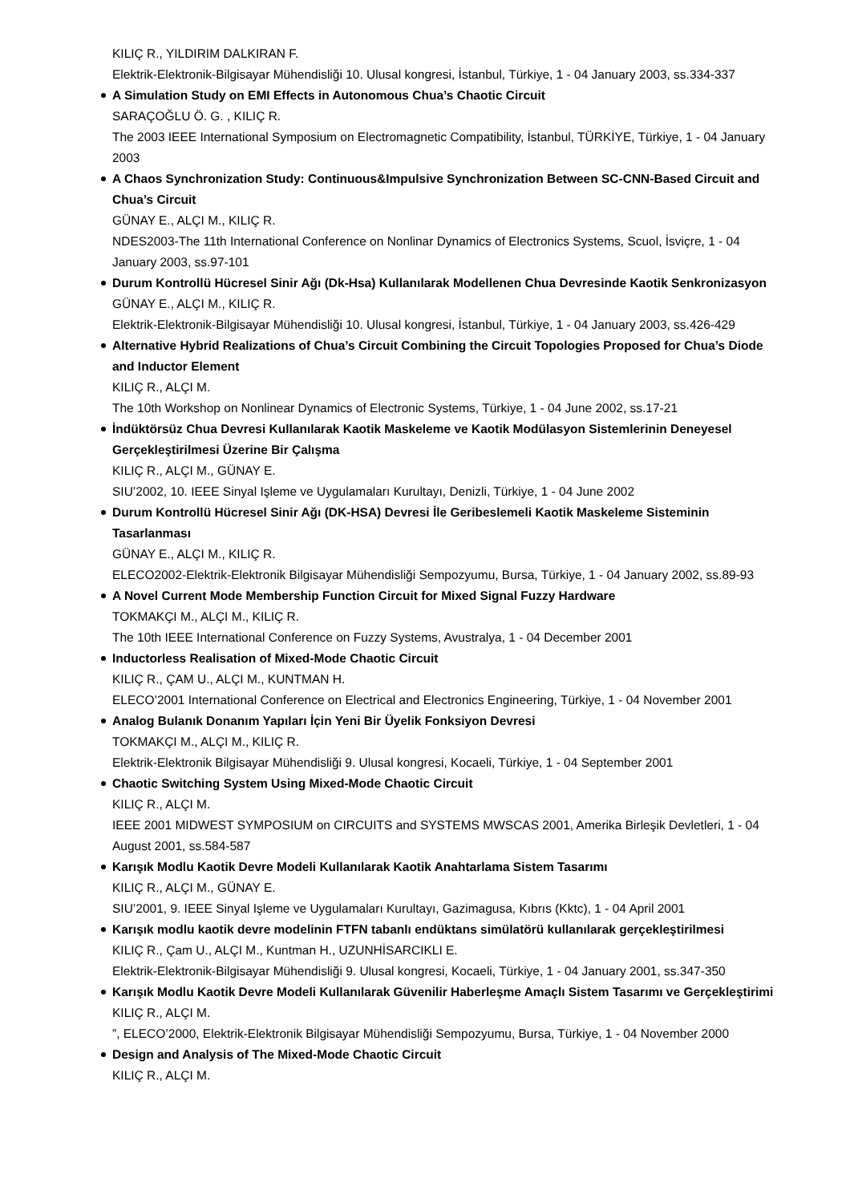KILIÇ R., YILDIRIM DALKIRAN F.
Elektrik-Elektronik-Bilgisayar Mühendisliği 10. Ulusal kongresi, İstanbul, Türkiye, 1 - 04 January 2003, ss.334-337
A Simulation Study on EMI Effects in Autonomous Chua’s Chaotic Circuit
SARAÇOĞLU Ö. G. , KILIÇ R.
The 2003 IEEE International Symposium on Electromagnetic Compatibility, İstanbul, TÜRKİYE, Türkiye, 1 - 04 January 2003
A Chaos Synchronization Study: Continuous&Impulsive Synchronization Between SC-CNN-Based Circuit and Chua’s Circuit
GÜNAY E., ALÇI M., KILIÇ R.
NDES2003-The 11th International Conference on Nonlinar Dynamics of Electronics Systems, Scuol, İsviçre, 1 - 04 January 2003, ss.97-101
Durum Kontrollü Hücresel Sinir Ağı (Dk-Hsa) Kullanılarak Modellenen Chua Devresinde Kaotik Senkronizasyon
GÜNAY E., ALÇI M., KILIÇ R.
Elektrik-Elektronik-Bilgisayar Mühendisliği 10. Ulusal kongresi, İstanbul, Türkiye, 1 - 04 January 2003, ss.426-429
Alternative Hybrid Realizations of Chua’s Circuit Combining the Circuit Topologies Proposed for Chua’s Diode and Inductor Element
KILIÇ R., ALÇI M.
The 10th Workshop on Nonlinear Dynamics of Electronic Systems, Türkiye, 1 - 04 June 2002, ss.17-21
İndüktörsüz Chua Devresi Kullanılarak Kaotik Maskeleme ve Kaotik Modülasyon Sistemlerinin Deneyesel Gerçekleştirilmesi Üzerine Bir Çalışma
KILIÇ R., ALÇI M., GÜNAY E.
SIU’2002, 10. IEEE Sinyal Işleme ve Uygulamaları Kurultayı, Denizli, Türkiye, 1 - 04 June 2002
Durum Kontrollü Hücresel Sinir Ağı (DK-HSA) Devresi İle Geribeslemeli Kaotik Maskeleme Sisteminin Tasarlanması
GÜNAY E., ALÇI M., KILIÇ R.
ELECO2002-Elektrik-Elektronik Bilgisayar Mühendisliği Sempozyumu, Bursa, Türkiye, 1 - 04 January 2002, ss.89-93
A Novel Current Mode Membership Function Circuit for Mixed Signal Fuzzy Hardware
TOKMAKÇI M., ALÇI M., KILIÇ R.
The 10th IEEE International Conference on Fuzzy Systems, Avustralya, 1 - 04 December 2001
Inductorless Realisation of Mixed-Mode Chaotic Circuit
KILIÇ R., ÇAM U., ALÇI M., KUNTMAN H.
ELECO’2001 International Conference on Electrical and Electronics Engineering, Türkiye, 1 - 04 November 2001
Analog Bulanık Donanım Yapıları İçin Yeni Bir Üyelik Fonksiyon Devresi
TOKMAKÇI M., ALÇI M., KILIÇ R.
Elektrik-Elektronik Bilgisayar Mühendisliği 9. Ulusal kongresi, Kocaeli, Türkiye, 1 - 04 September 2001
Chaotic Switching System Using Mixed-Mode Chaotic Circuit
KILIÇ R., ALÇI M.
IEEE 2001 MIDWEST SYMPOSIUM on CIRCUITS and SYSTEMS MWSCAS 2001, Amerika Birleşik Devletleri, 1 - 04 August 2001, ss.584-587
Karışık Modlu Kaotik Devre Modeli Kullanılarak Kaotik Anahtarlama Sistem Tasarımı
KILIÇ R., ALÇI M., GÜNAY E.
SIU’2001, 9. IEEE Sinyal Işleme ve Uygulamaları Kurultayı, Gazimagusa, Kıbrıs (Kktc), 1 - 04 April 2001
Karışık modlu kaotik devre modelinin FTFN tabanlı endüktans simülatörü kullanılarak gerçekleştirilmesi
KILIÇ R., Çam U., ALÇI M., Kuntman H., UZUNHİSARCIKLI E.
Elektrik-Elektronik-Bilgisayar Mühendisliği 9. Ulusal kongresi, Kocaeli, Türkiye, 1 - 04 January 2001, ss.347-350
Karışık Modlu Kaotik Devre Modeli Kullanılarak Güvenilir Haberleşme Amaçlı Sistem Tasarımı ve Gerçekleştirimi
KILIÇ R., ALÇI M.
”, ELECO’2000, Elektrik-Elektronik Bilgisayar Mühendisliği Sempozyumu, Bursa, Türkiye, 1 - 04 November 2000
Design and Analysis of The Mixed-Mode Chaotic Circuit
KILIÇ R., ALÇI M.